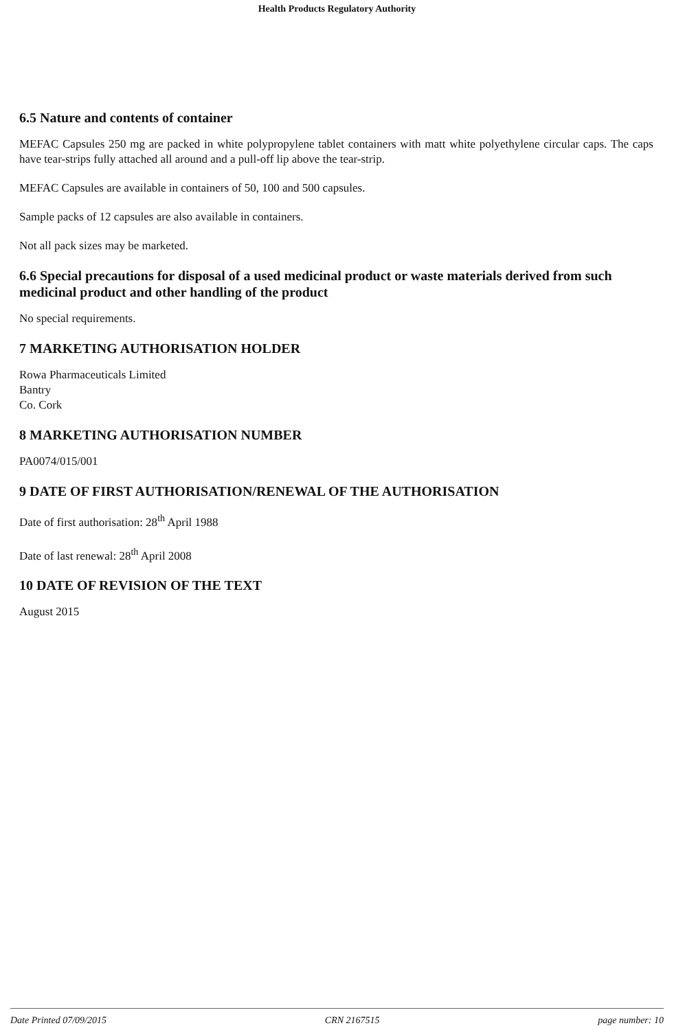Health Products Regulatory Authority
6.5 Nature and contents of container
MEFAC Capsules 250 mg are packed in white polypropylene tablet containers with matt white polyethylene circular caps. The caps have tear-strips fully attached all around and a pull-off lip above the tear-strip.
MEFAC Capsules are available in containers of 50, 100 and 500 capsules.
Sample packs of 12 capsules are also available in containers.
Not all pack sizes may be marketed.
6.6 Special precautions for disposal of a used medicinal product or waste materials derived from such medicinal product and other handling of the product
No special requirements.
7 MARKETING AUTHORISATION HOLDER
Rowa Pharmaceuticals Limited
Bantry
Co. Cork
8 MARKETING AUTHORISATION NUMBER
PA0074/015/001
9 DATE OF FIRST AUTHORISATION/RENEWAL OF THE AUTHORISATION
Date of first authorisation: 28<sup>th</sup> April 1988
Date of last renewal: 28<sup>th</sup> April 2008
10 DATE OF REVISION OF THE TEXT
August 2015
Date Printed 07/09/2015 CRN 2167515 page number: 10